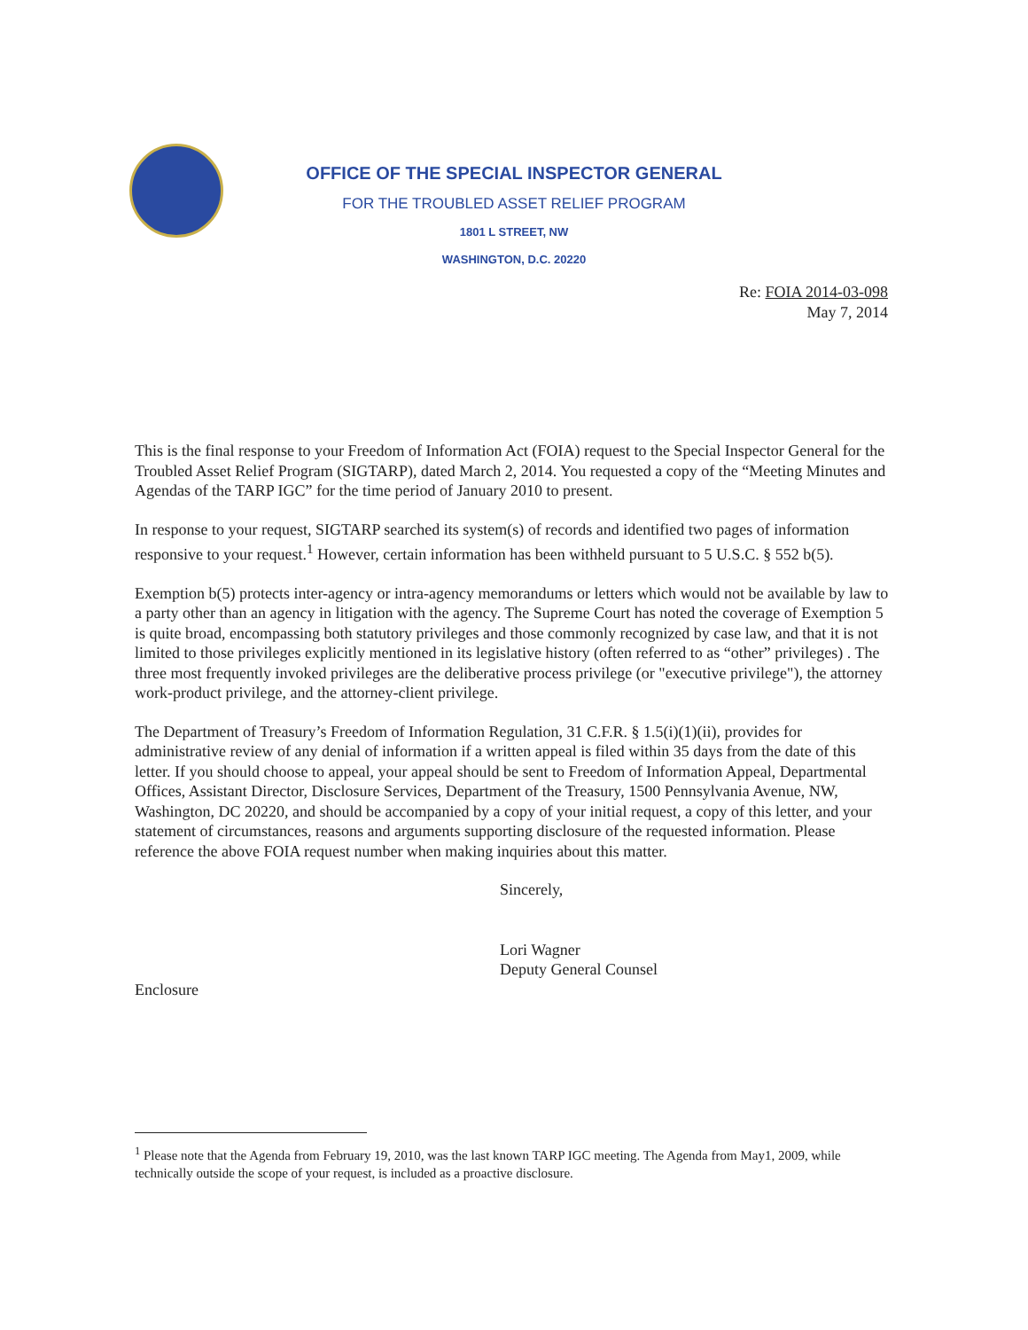OFFICE OF THE SPECIAL INSPECTOR GENERAL
FOR THE TROUBLED ASSET RELIEF PROGRAM
1801 L STREET, NW
WASHINGTON, D.C. 20220
Re: FOIA 2014-03-098
May 7, 2014
This is the final response to your Freedom of Information Act (FOIA) request to the Special Inspector General for the Troubled Asset Relief Program (SIGTARP), dated March 2, 2014. You requested a copy of the “Meeting Minutes and Agendas of the TARP IGC” for the time period of January 2010 to present.
In response to your request, SIGTARP searched its system(s) of records and identified two pages of information responsive to your request.<sup>1</sup> However, certain information has been withheld pursuant to 5 U.S.C. § 552 b(5).
Exemption b(5) protects inter-agency or intra-agency memorandums or letters which would not be available by law to a party other than an agency in litigation with the agency. The Supreme Court has noted the coverage of Exemption 5 is quite broad, encompassing both statutory privileges and those commonly recognized by case law, and that it is not limited to those privileges explicitly mentioned in its legislative history (often referred to as “other” privileges) . The three most frequently invoked privileges are the deliberative process privilege (or "executive privilege"), the attorney work-product privilege, and the attorney-client privilege.
The Department of Treasury’s Freedom of Information Regulation, 31 C.F.R. § 1.5(i)(1)(ii), provides for administrative review of any denial of information if a written appeal is filed within 35 days from the date of this letter. If you should choose to appeal, your appeal should be sent to Freedom of Information Appeal, Departmental Offices, Assistant Director, Disclosure Services, Department of the Treasury, 1500 Pennsylvania Avenue, NW, Washington, DC 20220, and should be accompanied by a copy of your initial request, a copy of this letter, and your statement of circumstances, reasons and arguments supporting disclosure of the requested information. Please reference the above FOIA request number when making inquiries about this matter.
Sincerely,
Lori Wagner
Deputy General Counsel
Enclosure
<sup>1</sup> Please note that the Agenda from February 19, 2010, was the last known TARP IGC meeting. The Agenda from May1, 2009, while technically outside the scope of your request, is included as a proactive disclosure.